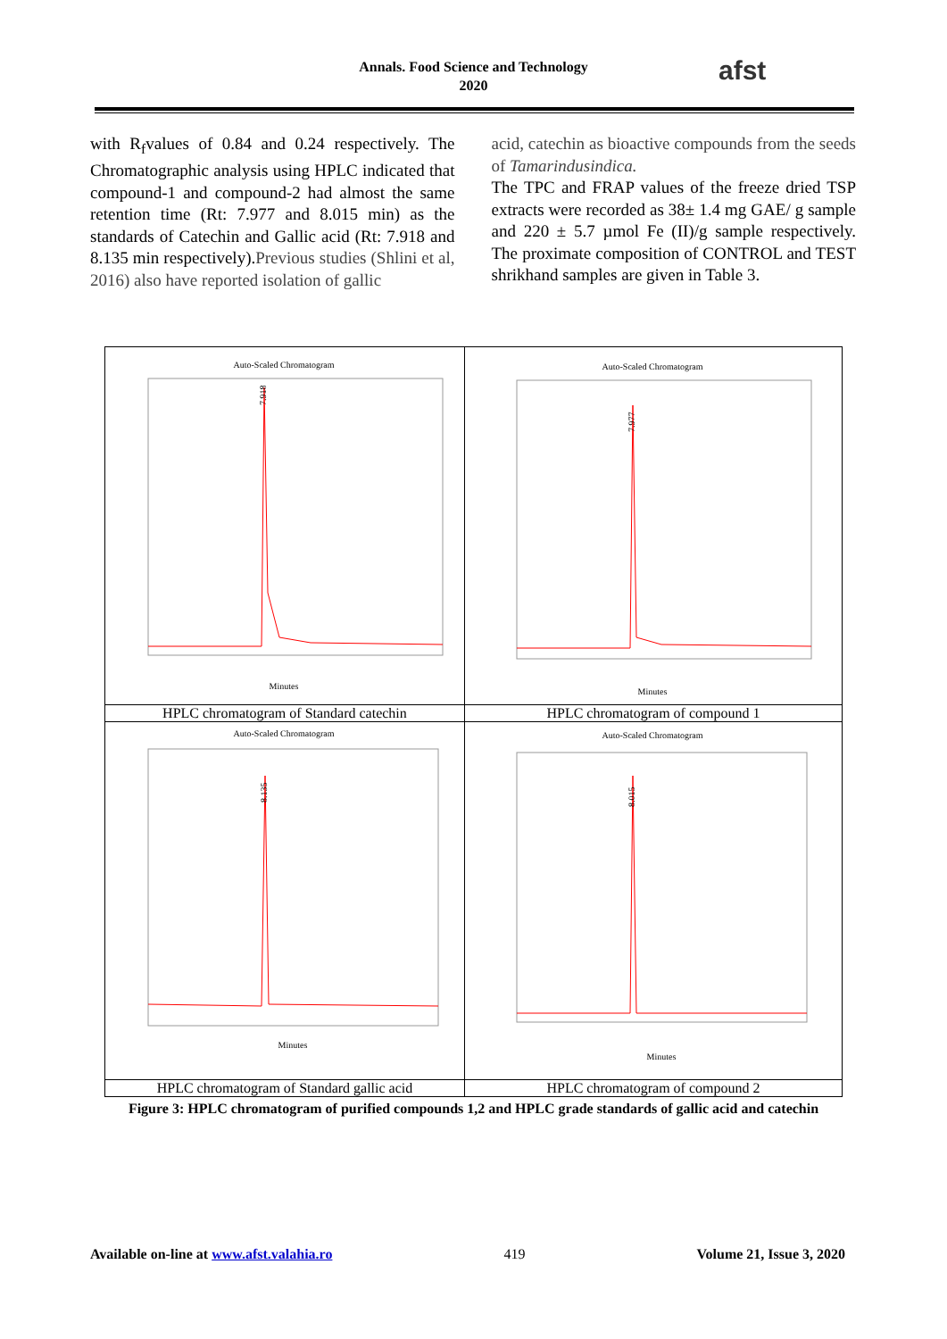Annals. Food Science and Technology
2020
afst
with R<sub>f</sub>values of 0.84 and 0.24 respectively. The Chromatographic analysis using HPLC indicated that compound-1 and compound-2 had almost the same retention time (Rt: 7.977 and 8.015 min) as the standards of Catechin and Gallic acid (Rt: 7.918 and 8.135 min respectively).Previous studies (Shlini et al, 2016) also have reported isolation of gallic
acid, catechin as bioactive compounds from the seeds of Tamarindusindica.
The TPC and FRAP values of the freeze dried TSP extracts were recorded as 38± 1.4 mg GAE/ g sample and 220 ± 5.7 µmol Fe (II)/g sample respectively. The proximate composition of CONTROL and TEST shrikhand samples are given in Table 3.
| Auto-Scaled Chromatogram 7.918 Minutes | Auto-Scaled Chromatogram 7.977 Minutes |
| HPLC chromatogram of Standard catechin | HPLC chromatogram of compound 1 |
| Auto-Scaled Chromatogram 8.135 Minutes | Auto-Scaled Chromatogram 8.015 Minutes |
| HPLC chromatogram of Standard gallic acid | HPLC chromatogram of compound 2 |
Figure 3: HPLC chromatogram of purified compounds 1,2 and HPLC grade standards of gallic acid and catechin
Available on-line at www.afst.valahia.ro 419 Volume 21, Issue 3, 2020